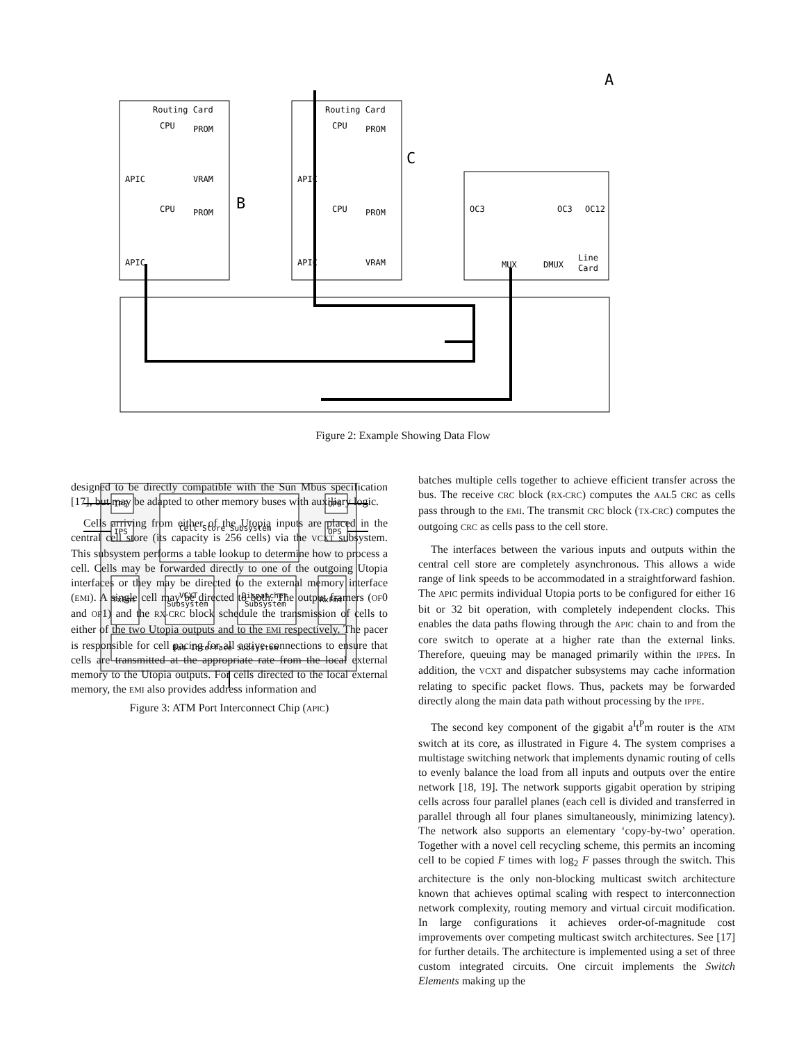Routing Card
CPU
PROM
APIC
VRAM
APIC
CPU
PROM
B
Routing Card
CPU
PROM
APIC
APIC
CPU
PROM
VRAM
C
OC3
OC3
OC12
MUX
DMUX
Line
Card
A
Figure 2: Example Showing Data Flow
IPS
IPS
Cell Store Subsystem
OPS
OPS
TxFmt
VCXT
Subsystem
Dispatcher
Subsystem
RxFmt
Bus Interface Subsystem
Figure 3: ATM Port Interconnect Chip (APIC)
designed to be directly compatible with the Sun Mbus specification [17], but may be adapted to other memory buses with auxiliary logic.
Cells arriving from either of the Utopia inputs are placed in the central cell store (its capacity is 256 cells) via the VCXT subsystem. This subsystem performs a table lookup to determine how to process a cell. Cells may be forwarded directly to one of the outgoing Utopia interfaces or they may be directed to the external memory interface (EMI). A single cell may be directed to both. The output framers (OF0 and OF1) and the RX-CRC block schedule the transmission of cells to either of the two Utopia outputs and to the EMI respectively. The pacer is responsible for cell pacing for all active connections to ensure that cells are transmitted at the appropriate rate from the local external memory to the Utopia outputs. For cells directed to the local external memory, the EMI also provides address information and
batches multiple cells together to achieve efficient transfer across the bus. The receive CRC block (RX-CRC) computes the AAL5 CRC as cells pass through to the EMI. The transmit CRC block (TX-CRC) computes the outgoing CRC as cells pass to the cell store.
The interfaces between the various inputs and outputs within the central cell store are completely asynchronous. This allows a wide range of link speeds to be accommodated in a straightforward fashion. The APIC permits individual Utopia ports to be configured for either 16 bit or 32 bit operation, with completely independent clocks. This enables the data paths flowing through the APIC chain to and from the core switch to operate at a higher rate than the external links. Therefore, queuing may be managed primarily within the IPPEs. In addition, the VCXT and dispatcher subsystems may cache information relating to specific packet flows. Thus, packets may be forwarded directly along the main data path without processing by the IPPE.
The second key component of the gigabit a<sup>I</sup>t<sup>P</sup>m router is the ATM switch at its core, as illustrated in Figure 4. The system comprises a multistage switching network that implements dynamic routing of cells to evenly balance the load from all inputs and outputs over the entire network [18, 19]. The network supports gigabit operation by striping cells across four parallel planes (each cell is divided and transferred in parallel through all four planes simultaneously, minimizing latency). The network also supports an elementary ‘copy-by-two’ operation. Together with a novel cell recycling scheme, this permits an incoming cell to be copied F times with log<sub>2</sub> F passes through the switch. This architecture is the only non-blocking multicast switch architecture known that achieves optimal scaling with respect to interconnection network complexity, routing memory and virtual circuit modification. In large configurations it achieves order-of-magnitude cost improvements over competing multicast switch architectures. See [17] for further details. The architecture is implemented using a set of three custom integrated circuits. One circuit implements the Switch Elements making up the